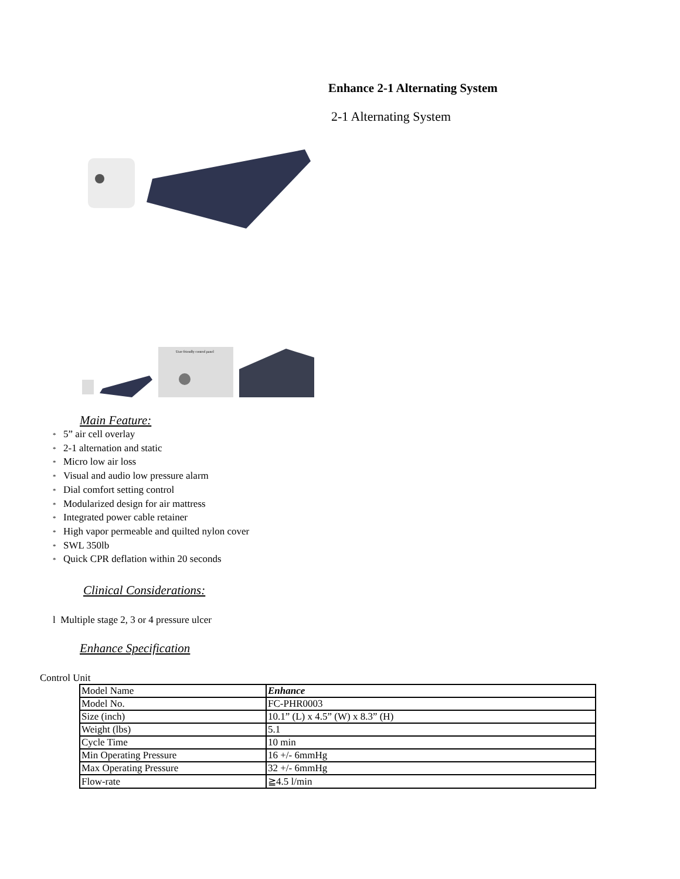Enhance 2-1 Alternating System
2-1 Alternating System
User friendly control panel
Main Feature:
* 5” air cell overlay
* 2-1 alternation and static
* Micro low air loss
* Visual and audio low pressure alarm
* Dial comfort setting control
* Modularized design for air mattress
* Integrated power cable retainer
* High vapor permeable and quilted nylon cover
* SWL 350lb
* Quick CPR deflation within 20 seconds
Clinical Considerations:
l Multiple stage 2, 3 or 4 pressure ulcer
Enhance Specification
Control Unit
| Model Name | Enhance |
| Model No. | FC-PHR0003 |
| Size (inch) | 10.1” (L) x 4.5” (W) x 8.3” (H) |
| Weight (lbs) | 5.1 |
| Cycle Time | 10 min |
| Min Operating Pressure | 16 +/- 6mmHg |
| Max Operating Pressure | 32 +/- 6mmHg |
| Flow-rate | ≧4.5 l/min |